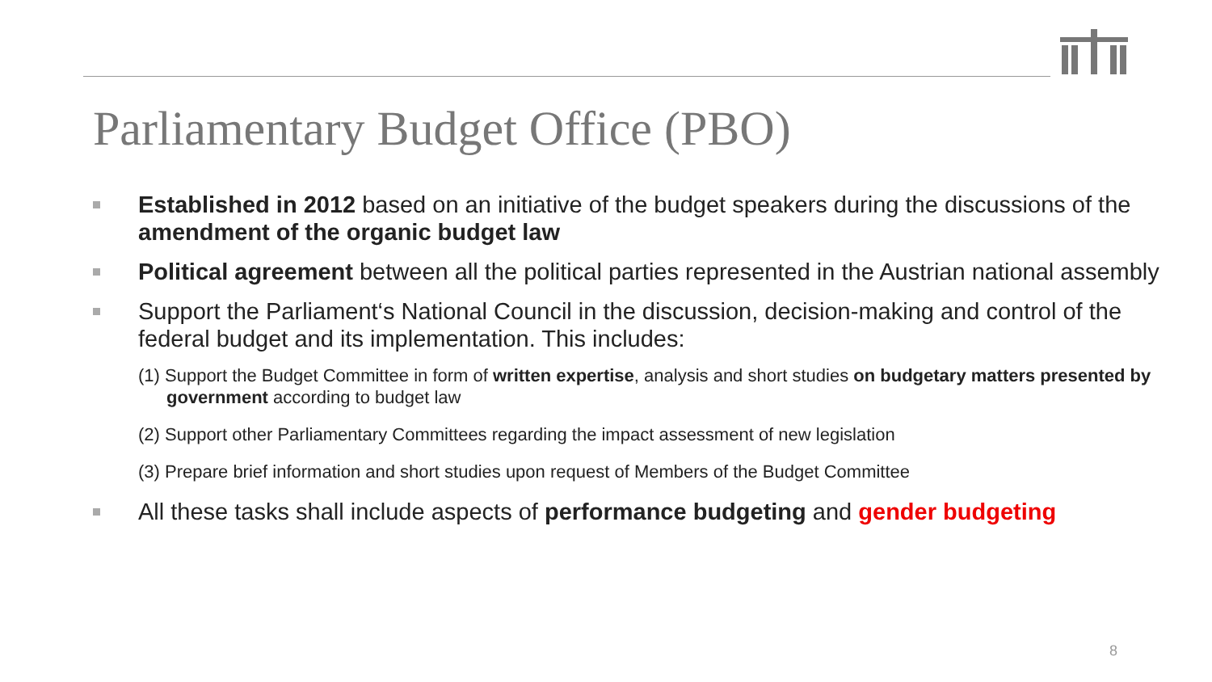Parliamentary Budget Office (PBO)
Established in 2012 based on an initiative of the budget speakers during the discussions of the amendment of the organic budget law
Political agreement between all the political parties represented in the Austrian national assembly
Support the Parliament‘s National Council in the discussion, decision-making and control of the federal budget and its implementation. This includes:
(1) Support the Budget Committee in form of written expertise, analysis and short studies on budgetary matters presented by government according to budget law
(2) Support other Parliamentary Committees regarding the impact assessment of new legislation
(3) Prepare brief information and short studies upon request of Members of the Budget Committee
All these tasks shall include aspects of performance budgeting and gender budgeting
8